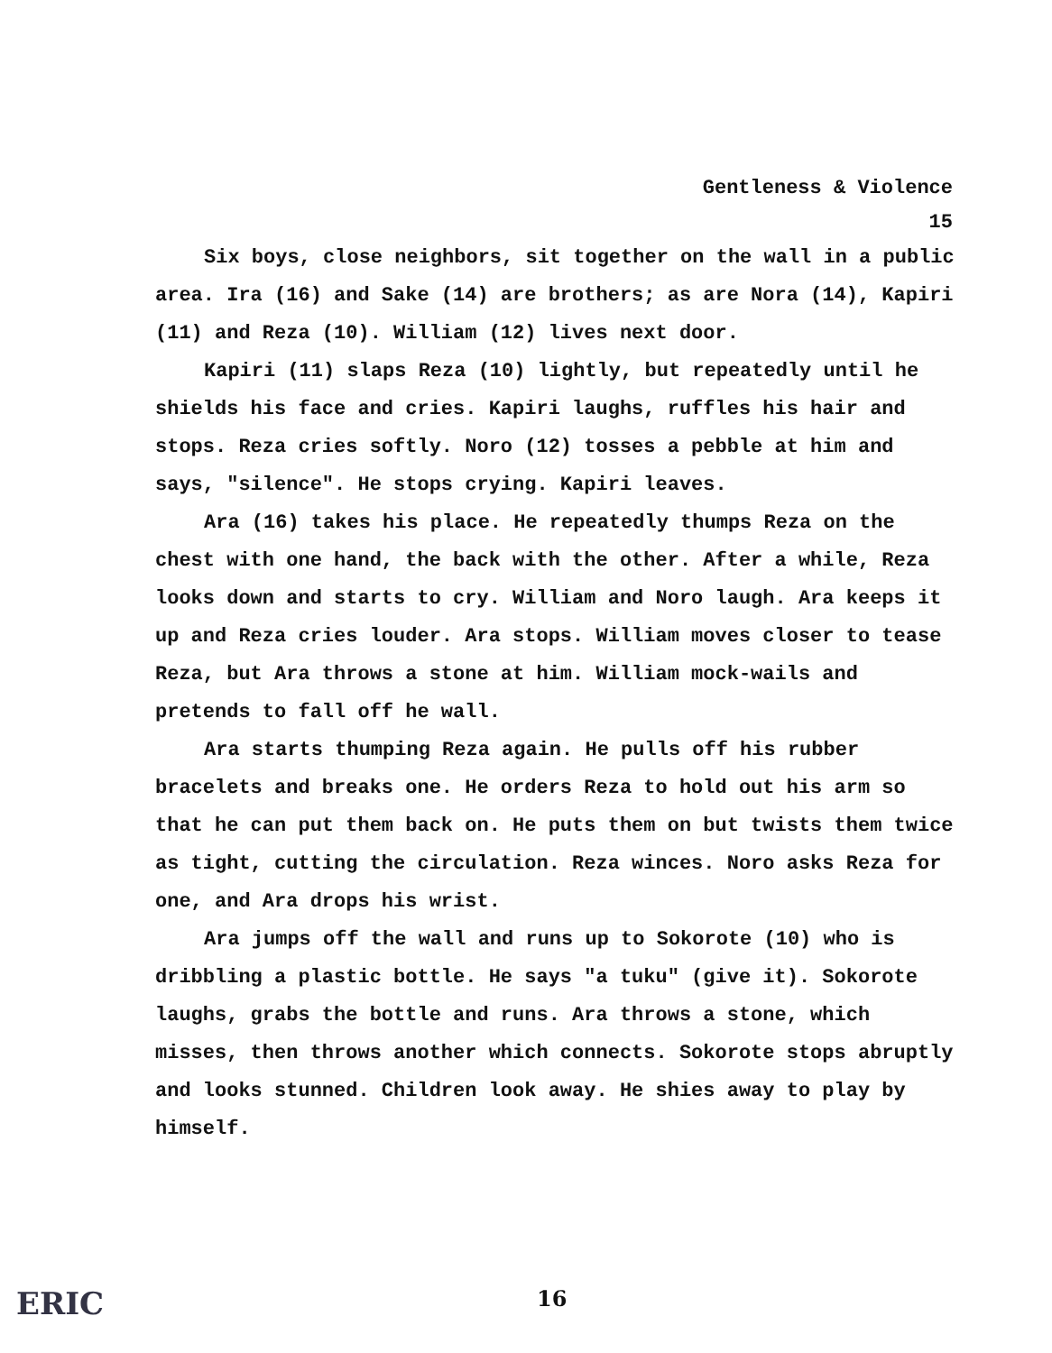Gentleness & Violence
15
Six boys, close neighbors, sit together on the wall in a public area. Ira (16) and Sake (14) are brothers; as are Nora (14), Kapiri (11) and Reza (10). William (12) lives next door.
Kapiri (11) slaps Reza (10) lightly, but repeatedly until he shields his face and cries. Kapiri laughs, ruffles his hair and stops. Reza cries softly. Noro (12) tosses a pebble at him and says, "silence". He stops crying. Kapiri leaves.
Ara (16) takes his place. He repeatedly thumps Reza on the chest with one hand, the back with the other. After a while, Reza looks down and starts to cry. William and Noro laugh. Ara keeps it up and Reza cries louder. Ara stops. William moves closer to tease Reza, but Ara throws a stone at him. William mock-wails and pretends to fall off he wall.
Ara starts thumping Reza again. He pulls off his rubber bracelets and breaks one. He orders Reza to hold out his arm so that he can put them back on. He puts them on but twists them twice as tight, cutting the circulation. Reza winces. Noro asks Reza for one, and Ara drops his wrist.
Ara jumps off the wall and runs up to Sokorote (10) who is dribbling a plastic bottle. He says "a tuku" (give it). Sokorote laughs, grabs the bottle and runs. Ara throws a stone, which misses, then throws another which connects. Sokorote stops abruptly and looks stunned. Children look away. He shies away to play by himself.
ERIC 16